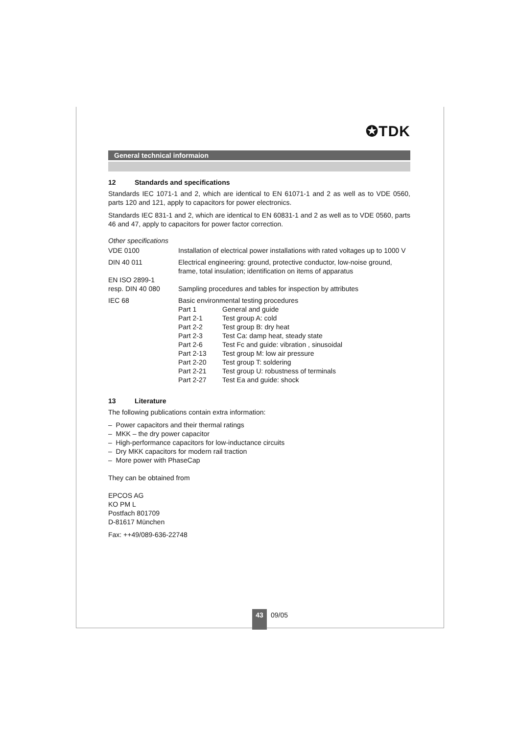✪TDK
General technical informaion
12 Standards and specifications
Standards IEC 1071-1 and 2, which are identical to EN 61071-1 and 2 as well as to VDE 0560, parts 120 and 121, apply to capacitors for power electronics.
Standards IEC 831-1 and 2, which are identical to EN 60831-1 and 2 as well as to VDE 0560, parts 46 and 47, apply to capacitors for power factor correction.
Other specifications
| VDE 0100 | Installation of electrical power installations with rated voltages up to 1000 V | |
| DIN 40 011 | Electrical engineering: ground, protective conductor, low-noise ground, frame, total insulation; identification on items of apparatus | |
| EN ISO 2899-1 resp. DIN 40 080 | Sampling procedures and tables for inspection by attributes | |
| IEC 68 | Basic environmental testing procedures | |
| | Part 1 | General and guide |
| | Part 2-1 | Test group A: cold |
| | Part 2-2 | Test group B: dry heat |
| | Part 2-3 | Test Ca: damp heat, steady state |
| | Part 2-6 | Test Fc and guide: vibration , sinusoidal |
| | Part 2-13 | Test group M: low air pressure |
| | Part 2-20 | Test group T: soldering |
| | Part 2-21 | Test group U: robustness of terminals |
| | Part 2-27 | Test Ea and guide: shock |
13 Literature
The following publications contain extra information:
– Power capacitors and their thermal ratings
– MKK – the dry power capacitor
– High-performance capacitors for low-inductance circuits
– Dry MKK capacitors for modern rail traction
– More power with PhaseCap
They can be obtained from
EPCOS AG
KO PM L
Postfach 801709
D-81617 München
Fax: ++49/089-636-22748
43 09/05